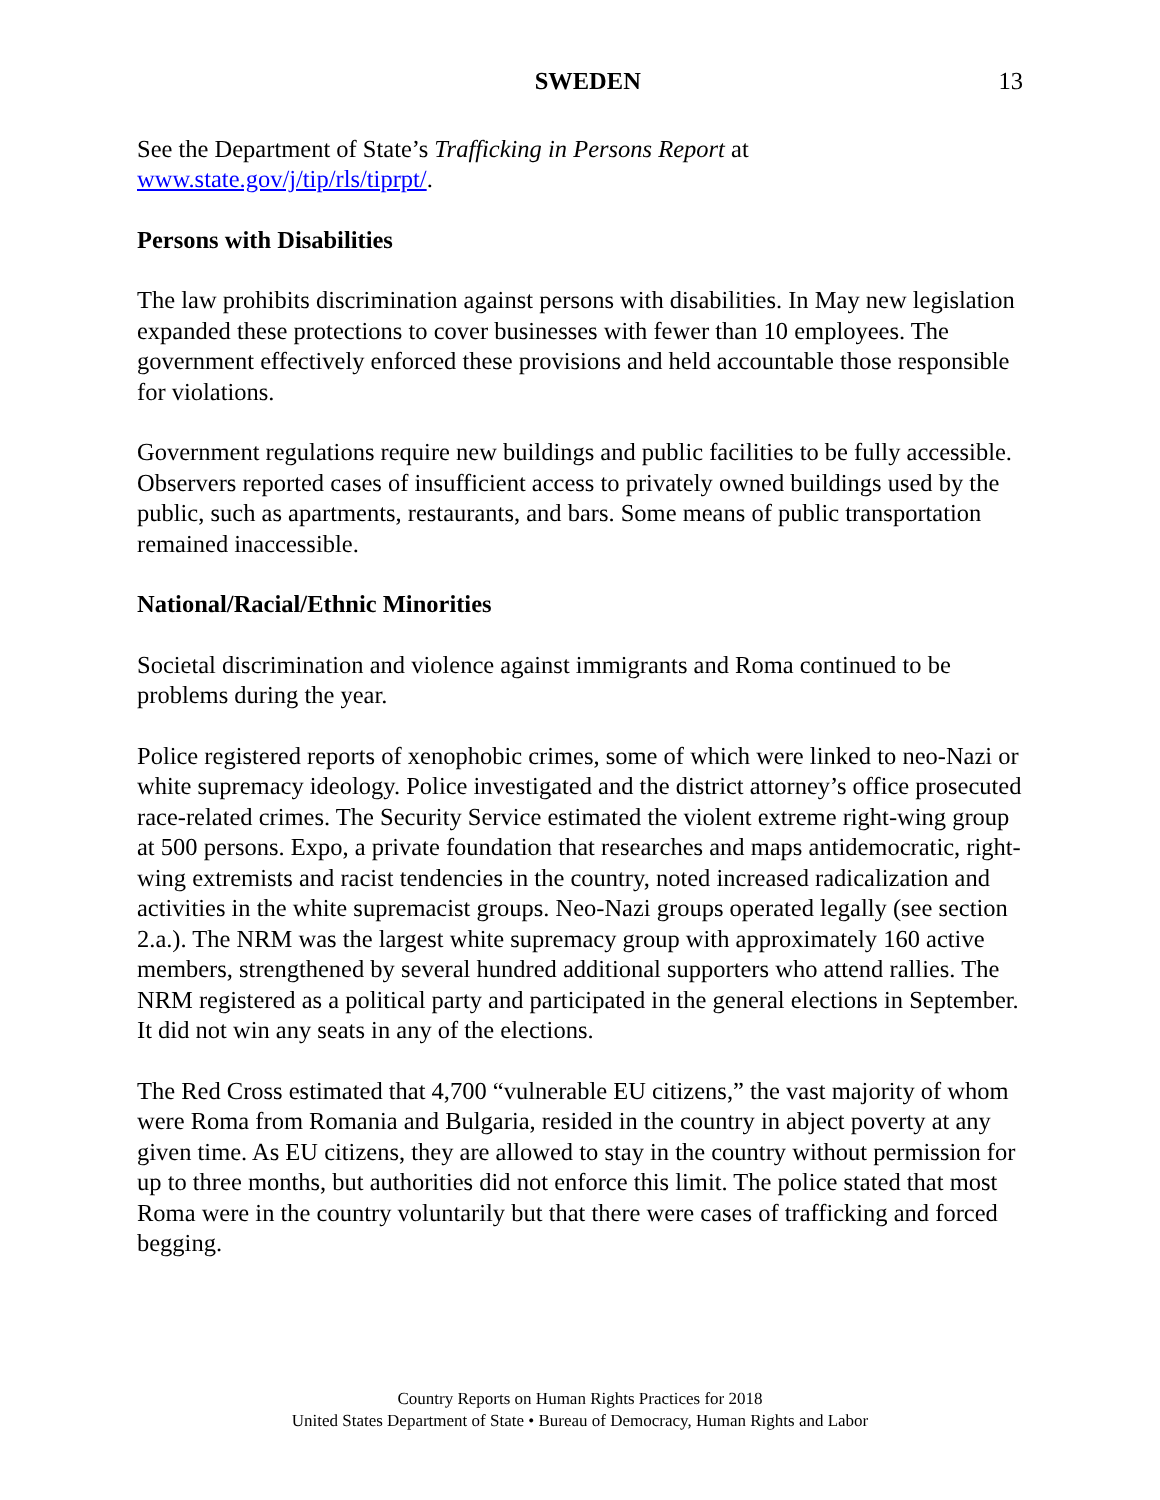SWEDEN 13
See the Department of State’s Trafficking in Persons Report at
www.state.gov/j/tip/rls/tiprpt/.
Persons with Disabilities
The law prohibits discrimination against persons with disabilities. In May new legislation expanded these protections to cover businesses with fewer than 10 employees. The government effectively enforced these provisions and held accountable those responsible for violations.
Government regulations require new buildings and public facilities to be fully accessible. Observers reported cases of insufficient access to privately owned buildings used by the public, such as apartments, restaurants, and bars. Some means of public transportation remained inaccessible.
National/Racial/Ethnic Minorities
Societal discrimination and violence against immigrants and Roma continued to be problems during the year.
Police registered reports of xenophobic crimes, some of which were linked to neo-Nazi or white supremacy ideology. Police investigated and the district attorney’s office prosecuted race-related crimes. The Security Service estimated the violent extreme right-wing group at 500 persons. Expo, a private foundation that researches and maps antidemocratic, right-wing extremists and racist tendencies in the country, noted increased radicalization and activities in the white supremacist groups. Neo-Nazi groups operated legally (see section 2.a.). The NRM was the largest white supremacy group with approximately 160 active members, strengthened by several hundred additional supporters who attend rallies. The NRM registered as a political party and participated in the general elections in September. It did not win any seats in any of the elections.
The Red Cross estimated that 4,700 “vulnerable EU citizens,” the vast majority of whom were Roma from Romania and Bulgaria, resided in the country in abject poverty at any given time. As EU citizens, they are allowed to stay in the country without permission for up to three months, but authorities did not enforce this limit. The police stated that most Roma were in the country voluntarily but that there were cases of trafficking and forced begging.
Country Reports on Human Rights Practices for 2018
United States Department of State • Bureau of Democracy, Human Rights and Labor